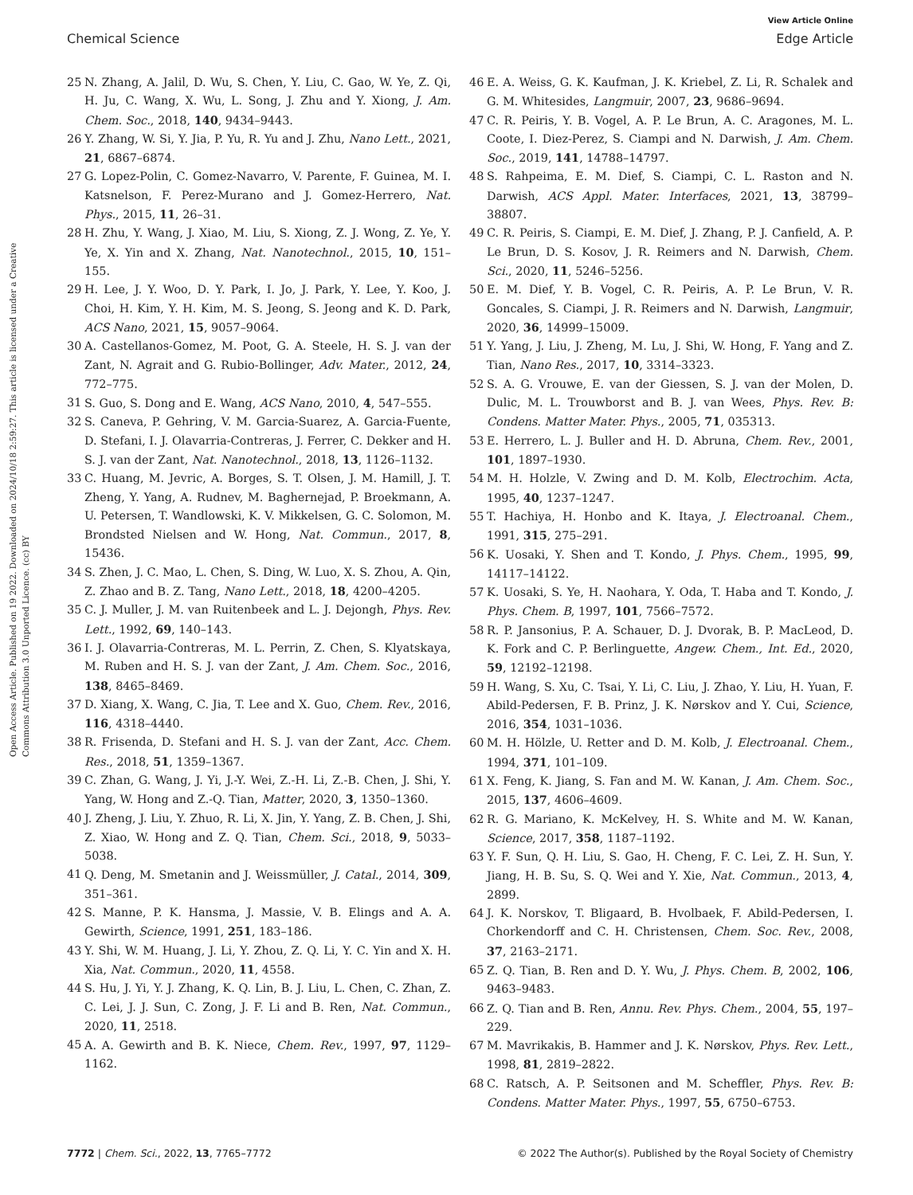View Article Online
Chemical Science Edge Article
Open Access Article. Published on 19 2022. Downloaded on 2024/10/18 2:59:27. This article is licensed under a Creative Commons Attribution 3.0 Unported Licence. (cc) BY
25 N. Zhang, A. Jalil, D. Wu, S. Chen, Y. Liu, C. Gao, W. Ye, Z. Qi, H. Ju, C. Wang, X. Wu, L. Song, J. Zhu and Y. Xiong, J. Am. Chem. Soc., 2018, 140, 9434–9443.
26 Y. Zhang, W. Si, Y. Jia, P. Yu, R. Yu and J. Zhu, Nano Lett., 2021, 21, 6867–6874.
27 G. Lopez-Polin, C. Gomez-Navarro, V. Parente, F. Guinea, M. I. Katsnelson, F. Perez-Murano and J. Gomez-Herrero, Nat. Phys., 2015, 11, 26–31.
28 H. Zhu, Y. Wang, J. Xiao, M. Liu, S. Xiong, Z. J. Wong, Z. Ye, Y. Ye, X. Yin and X. Zhang, Nat. Nanotechnol., 2015, 10, 151–155.
29 H. Lee, J. Y. Woo, D. Y. Park, I. Jo, J. Park, Y. Lee, Y. Koo, J. Choi, H. Kim, Y. H. Kim, M. S. Jeong, S. Jeong and K. D. Park, ACS Nano, 2021, 15, 9057–9064.
30 A. Castellanos-Gomez, M. Poot, G. A. Steele, H. S. J. van der Zant, N. Agrait and G. Rubio-Bollinger, Adv. Mater., 2012, 24, 772–775.
31 S. Guo, S. Dong and E. Wang, ACS Nano, 2010, 4, 547–555.
32 S. Caneva, P. Gehring, V. M. Garcia-Suarez, A. Garcia-Fuente, D. Stefani, I. J. Olavarria-Contreras, J. Ferrer, C. Dekker and H. S. J. van der Zant, Nat. Nanotechnol., 2018, 13, 1126–1132.
33 C. Huang, M. Jevric, A. Borges, S. T. Olsen, J. M. Hamill, J. T. Zheng, Y. Yang, A. Rudnev, M. Baghernejad, P. Broekmann, A. U. Petersen, T. Wandlowski, K. V. Mikkelsen, G. C. Solomon, M. Brondsted Nielsen and W. Hong, Nat. Commun., 2017, 8, 15436.
34 S. Zhen, J. C. Mao, L. Chen, S. Ding, W. Luo, X. S. Zhou, A. Qin, Z. Zhao and B. Z. Tang, Nano Lett., 2018, 18, 4200–4205.
35 C. J. Muller, J. M. van Ruitenbeek and L. J. Dejongh, Phys. Rev. Lett., 1992, 69, 140–143.
36 I. J. Olavarria-Contreras, M. L. Perrin, Z. Chen, S. Klyatskaya, M. Ruben and H. S. J. van der Zant, J. Am. Chem. Soc., 2016, 138, 8465–8469.
37 D. Xiang, X. Wang, C. Jia, T. Lee and X. Guo, Chem. Rev., 2016, 116, 4318–4440.
38 R. Frisenda, D. Stefani and H. S. J. van der Zant, Acc. Chem. Res., 2018, 51, 1359–1367.
39 C. Zhan, G. Wang, J. Yi, J.-Y. Wei, Z.-H. Li, Z.-B. Chen, J. Shi, Y. Yang, W. Hong and Z.-Q. Tian, Matter, 2020, 3, 1350–1360.
40 J. Zheng, J. Liu, Y. Zhuo, R. Li, X. Jin, Y. Yang, Z. B. Chen, J. Shi, Z. Xiao, W. Hong and Z. Q. Tian, Chem. Sci., 2018, 9, 5033–5038.
41 Q. Deng, M. Smetanin and J. Weissmüller, J. Catal., 2014, 309, 351–361.
42 S. Manne, P. K. Hansma, J. Massie, V. B. Elings and A. A. Gewirth, Science, 1991, 251, 183–186.
43 Y. Shi, W. M. Huang, J. Li, Y. Zhou, Z. Q. Li, Y. C. Yin and X. H. Xia, Nat. Commun., 2020, 11, 4558.
44 S. Hu, J. Yi, Y. J. Zhang, K. Q. Lin, B. J. Liu, L. Chen, C. Zhan, Z. C. Lei, J. J. Sun, C. Zong, J. F. Li and B. Ren, Nat. Commun., 2020, 11, 2518.
45 A. A. Gewirth and B. K. Niece, Chem. Rev., 1997, 97, 1129–1162.
46 E. A. Weiss, G. K. Kaufman, J. K. Kriebel, Z. Li, R. Schalek and G. M. Whitesides, Langmuir, 2007, 23, 9686–9694.
47 C. R. Peiris, Y. B. Vogel, A. P. Le Brun, A. C. Aragones, M. L. Coote, I. Diez-Perez, S. Ciampi and N. Darwish, J. Am. Chem. Soc., 2019, 141, 14788–14797.
48 S. Rahpeima, E. M. Dief, S. Ciampi, C. L. Raston and N. Darwish, ACS Appl. Mater. Interfaces, 2021, 13, 38799–38807.
49 C. R. Peiris, S. Ciampi, E. M. Dief, J. Zhang, P. J. Canfield, A. P. Le Brun, D. S. Kosov, J. R. Reimers and N. Darwish, Chem. Sci., 2020, 11, 5246–5256.
50 E. M. Dief, Y. B. Vogel, C. R. Peiris, A. P. Le Brun, V. R. Goncales, S. Ciampi, J. R. Reimers and N. Darwish, Langmuir, 2020, 36, 14999–15009.
51 Y. Yang, J. Liu, J. Zheng, M. Lu, J. Shi, W. Hong, F. Yang and Z. Tian, Nano Res., 2017, 10, 3314–3323.
52 S. A. G. Vrouwe, E. van der Giessen, S. J. van der Molen, D. Dulic, M. L. Trouwborst and B. J. van Wees, Phys. Rev. B: Condens. Matter Mater. Phys., 2005, 71, 035313.
53 E. Herrero, L. J. Buller and H. D. Abruna, Chem. Rev., 2001, 101, 1897–1930.
54 M. H. Holzle, V. Zwing and D. M. Kolb, Electrochim. Acta, 1995, 40, 1237–1247.
55 T. Hachiya, H. Honbo and K. Itaya, J. Electroanal. Chem., 1991, 315, 275–291.
56 K. Uosaki, Y. Shen and T. Kondo, J. Phys. Chem., 1995, 99, 14117–14122.
57 K. Uosaki, S. Ye, H. Naohara, Y. Oda, T. Haba and T. Kondo, J. Phys. Chem. B, 1997, 101, 7566–7572.
58 R. P. Jansonius, P. A. Schauer, D. J. Dvorak, B. P. MacLeod, D. K. Fork and C. P. Berlinguette, Angew. Chem., Int. Ed., 2020, 59, 12192–12198.
59 H. Wang, S. Xu, C. Tsai, Y. Li, C. Liu, J. Zhao, Y. Liu, H. Yuan, F. Abild-Pedersen, F. B. Prinz, J. K. Nørskov and Y. Cui, Science, 2016, 354, 1031–1036.
60 M. H. Hölzle, U. Retter and D. M. Kolb, J. Electroanal. Chem., 1994, 371, 101–109.
61 X. Feng, K. Jiang, S. Fan and M. W. Kanan, J. Am. Chem. Soc., 2015, 137, 4606–4609.
62 R. G. Mariano, K. McKelvey, H. S. White and M. W. Kanan, Science, 2017, 358, 1187–1192.
63 Y. F. Sun, Q. H. Liu, S. Gao, H. Cheng, F. C. Lei, Z. H. Sun, Y. Jiang, H. B. Su, S. Q. Wei and Y. Xie, Nat. Commun., 2013, 4, 2899.
64 J. K. Norskov, T. Bligaard, B. Hvolbaek, F. Abild-Pedersen, I. Chorkendorff and C. H. Christensen, Chem. Soc. Rev., 2008, 37, 2163–2171.
65 Z. Q. Tian, B. Ren and D. Y. Wu, J. Phys. Chem. B, 2002, 106, 9463–9483.
66 Z. Q. Tian and B. Ren, Annu. Rev. Phys. Chem., 2004, 55, 197–229.
67 M. Mavrikakis, B. Hammer and J. K. Nørskov, Phys. Rev. Lett., 1998, 81, 2819–2822.
68 C. Ratsch, A. P. Seitsonen and M. Scheffler, Phys. Rev. B: Condens. Matter Mater. Phys., 1997, 55, 6750–6753.
7772 | Chem. Sci., 2022, 13, 7765–7772 © 2022 The Author(s). Published by the Royal Society of Chemistry